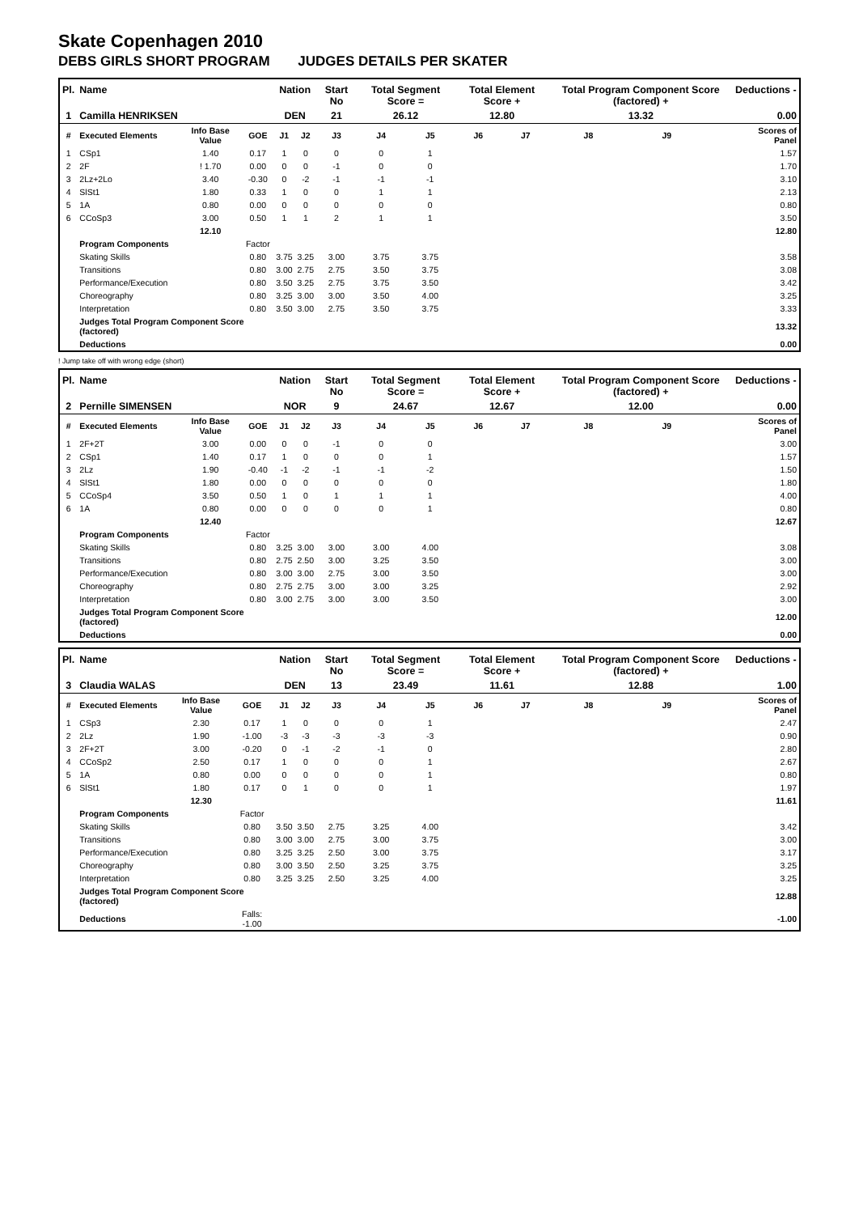Skate Copenhagen 2010
DEBS GIRLS SHORT PROGRAM JUDGES DETAILS PER SKATER
| Pl. | Name | | | Nation | | Start No | Total Segment Score = | | Total Element Score + | | Total Program Component Score (factored) + | | | Deductions - |
| --- | --- | --- | --- | --- | --- | --- | --- | --- | --- | --- | --- | --- | --- | --- |
| 1 | Camilla HENRIKSEN | | | DEN | | 21 | 26.12 | | 12.80 | | 13.32 | | | 0.00 |
| # | Executed Elements | Info Base Value | GOE | J1 | J2 | J3 | J4 | J5 | J6 | J7 | J8 | J9 | | Scores of Panel |
| 1 | CSp1 | 1.40 | 0.17 | 1 | 0 | 0 | 0 | 1 | | | | | | 1.57 |
| 2 | 2F | ! 1.70 | 0.00 | 0 | 0 | -1 | 0 | 0 | | | | | | 1.70 |
| 3 | 2Lz+2Lo | 3.40 | -0.30 | 0 | -2 | -1 | -1 | -1 | | | | | | 3.10 |
| 4 | SlSt1 | 1.80 | 0.33 | 1 | 0 | 0 | 1 | 1 | | | | | | 2.13 |
| 5 | 1A | 0.80 | 0.00 | 0 | 0 | 0 | 0 | 0 | | | | | | 0.80 |
| 6 | CCoSp3 | 3.00 | 0.50 | 1 | 1 | 2 | 1 | 1 | | | | | | 3.50 |
| | | 12.10 | | | | | | | | | | | | 12.80 |
| | Program Components | | Factor | | | | | | | | | | | |
| | Skating Skills | | 0.80 | 3.75 | 3.25 | 3.00 | 3.75 | 3.75 | | | | | | 3.58 |
| | Transitions | | 0.80 | 3.00 | 2.75 | 2.75 | 3.50 | 3.75 | | | | | | 3.08 |
| | Performance/Execution | | 0.80 | 3.50 | 3.25 | 2.75 | 3.75 | 3.50 | | | | | | 3.42 |
| | Choreography | | 0.80 | 3.25 | 3.00 | 3.00 | 3.50 | 4.00 | | | | | | 3.25 |
| | Interpretation | | 0.80 | 3.50 | 3.00 | 2.75 | 3.50 | 3.75 | | | | | | 3.33 |
| | Judges Total Program Component Score (factored) | | | | | | | | | | | | | 13.32 |
| | Deductions | | | | | | | | | | | | | 0.00 |
! Jump take off with wrong edge (short)
| Pl. | Name | | | Nation | | Start No | Total Segment Score = | | Total Element Score + | | Total Program Component Score (factored) + | | | Deductions - |
| --- | --- | --- | --- | --- | --- | --- | --- | --- | --- | --- | --- | --- | --- | --- |
| 2 | Pernille SIMENSEN | | | NOR | | 9 | 24.67 | | 12.67 | | 12.00 | | | 0.00 |
| # | Executed Elements | Info Base Value | GOE | J1 | J2 | J3 | J4 | J5 | J6 | J7 | J8 | J9 | | Scores of Panel |
| 1 | 2F+2T | 3.00 | 0.00 | 0 | 0 | -1 | 0 | 0 | | | | | | 3.00 |
| 2 | CSp1 | 1.40 | 0.17 | 1 | 0 | 0 | 0 | 1 | | | | | | 1.57 |
| 3 | 2Lz | 1.90 | -0.40 | -1 | -2 | -1 | -1 | -2 | | | | | | 1.50 |
| 4 | SlSt1 | 1.80 | 0.00 | 0 | 0 | 0 | 0 | 0 | | | | | | 1.80 |
| 5 | CCoSp4 | 3.50 | 0.50 | 1 | 0 | 1 | 1 | 1 | | | | | | 4.00 |
| 6 | 1A | 0.80 | 0.00 | 0 | 0 | 0 | 0 | 1 | | | | | | 0.80 |
| | | 12.40 | | | | | | | | | | | | 12.67 |
| | Program Components | | Factor | | | | | | | | | | | |
| | Skating Skills | | 0.80 | 3.25 | 3.00 | 3.00 | 3.00 | 4.00 | | | | | | 3.08 |
| | Transitions | | 0.80 | 2.75 | 2.50 | 3.00 | 3.25 | 3.50 | | | | | | 3.00 |
| | Performance/Execution | | 0.80 | 3.00 | 3.00 | 2.75 | 3.00 | 3.50 | | | | | | 3.00 |
| | Choreography | | 0.80 | 2.75 | 2.75 | 3.00 | 3.00 | 3.25 | | | | | | 2.92 |
| | Interpretation | | 0.80 | 3.00 | 2.75 | 3.00 | 3.00 | 3.50 | | | | | | 3.00 |
| | Judges Total Program Component Score (factored) | | | | | | | | | | | | | 12.00 |
| | Deductions | | | | | | | | | | | | | 0.00 |
| Pl. | Name | | | Nation | | Start No | Total Segment Score = | | Total Element Score + | | Total Program Component Score (factored) + | | | Deductions - |
| --- | --- | --- | --- | --- | --- | --- | --- | --- | --- | --- | --- | --- | --- | --- |
| 3 | Claudia WALAS | | | DEN | | 13 | 23.49 | | 11.61 | | 12.88 | | | 1.00 |
| # | Executed Elements | Info Base Value | GOE | J1 | J2 | J3 | J4 | J5 | J6 | J7 | J8 | J9 | | Scores of Panel |
| 1 | CSp3 | 2.30 | 0.17 | 1 | 0 | 0 | 0 | 1 | | | | | | 2.47 |
| 2 | 2Lz | 1.90 | -1.00 | -3 | -3 | -3 | -3 | -3 | | | | | | 0.90 |
| 3 | 2F+2T | 3.00 | -0.20 | 0 | -1 | -2 | -1 | 0 | | | | | | 2.80 |
| 4 | CCoSp2 | 2.50 | 0.17 | 1 | 0 | 0 | 0 | 1 | | | | | | 2.67 |
| 5 | 1A | 0.80 | 0.00 | 0 | 0 | 0 | 0 | 1 | | | | | | 0.80 |
| 6 | SlSt1 | 1.80 | 0.17 | 0 | 1 | 0 | 0 | 1 | | | | | | 1.97 |
| | | 12.30 | | | | | | | | | | | | 11.61 |
| | Program Components | | Factor | | | | | | | | | | | |
| | Skating Skills | | 0.80 | 3.50 | 3.50 | 2.75 | 3.25 | 4.00 | | | | | | 3.42 |
| | Transitions | | 0.80 | 3.00 | 3.00 | 2.75 | 3.00 | 3.75 | | | | | | 3.00 |
| | Performance/Execution | | 0.80 | 3.25 | 3.25 | 2.50 | 3.00 | 3.75 | | | | | | 3.17 |
| | Choreography | | 0.80 | 3.00 | 3.50 | 2.50 | 3.25 | 3.75 | | | | | | 3.25 |
| | Interpretation | | 0.80 | 3.25 | 3.25 | 2.50 | 3.25 | 4.00 | | | | | | 3.25 |
| | Judges Total Program Component Score (factored) | | | | | | | | | | | | | 12.88 |
| | Deductions | | Falls: -1.00 | | | | | | | | | | | -1.00 |